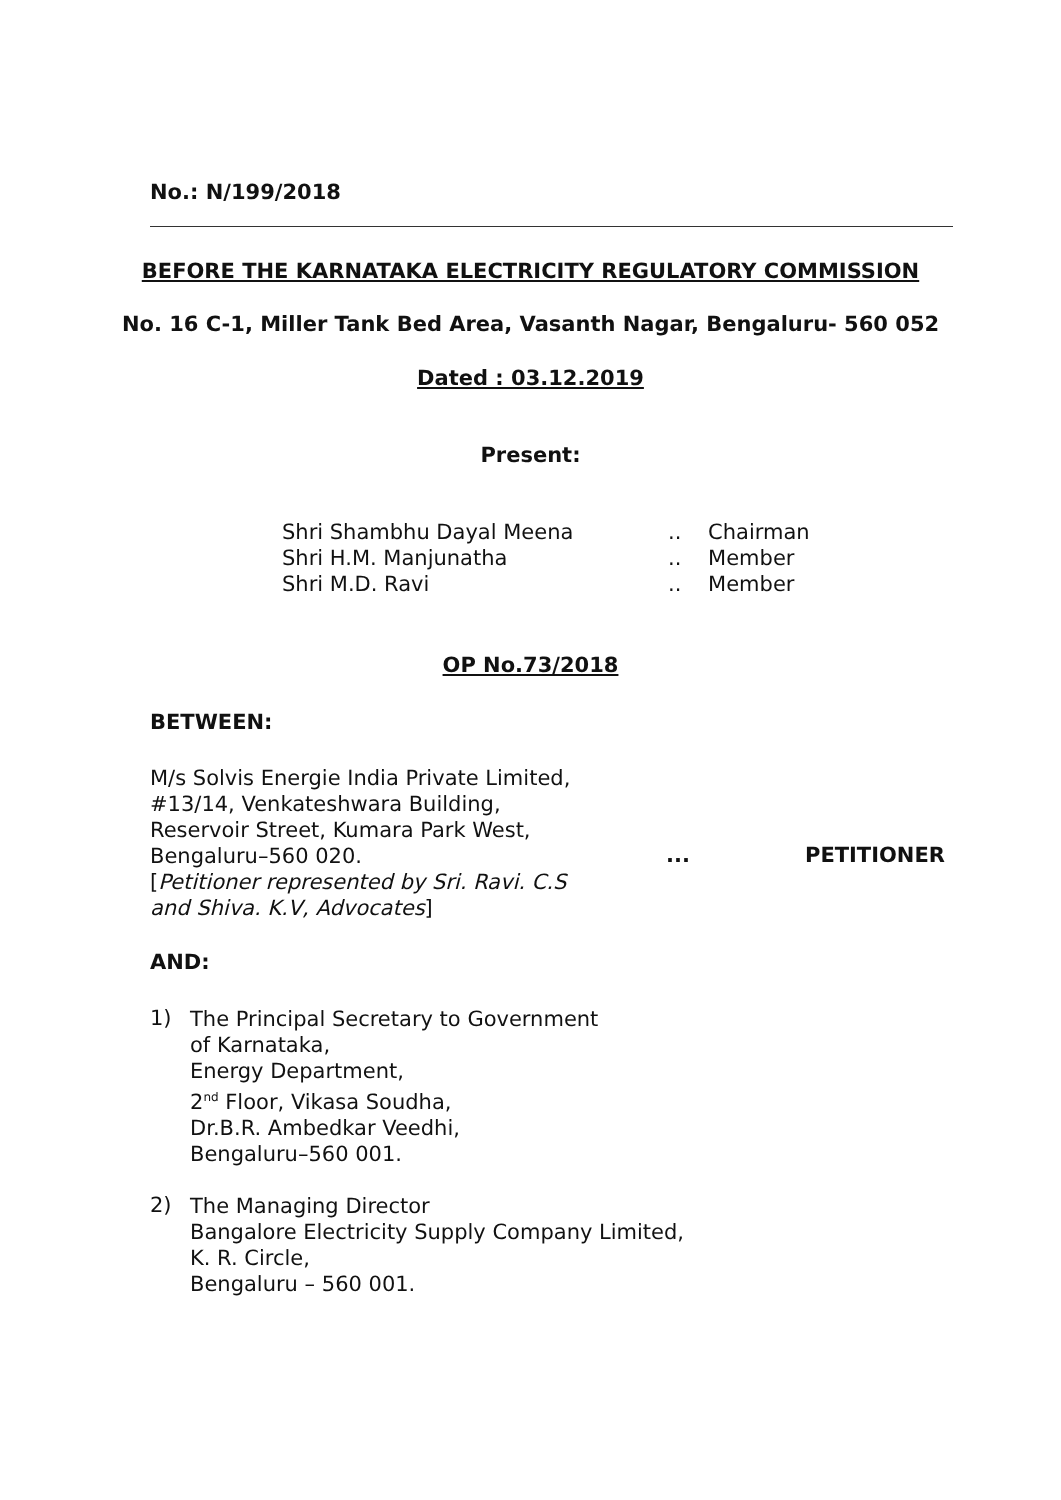No.: N/199/2018
BEFORE THE KARNATAKA ELECTRICITY REGULATORY COMMISSION
No. 16 C-1, Miller Tank Bed Area, Vasanth Nagar, Bengaluru- 560 052
Dated : 03.12.2019
Present:
Shri Shambhu Dayal Meena
Shri H.M. Manjunatha
Shri M.D. Ravi
.. Chairman
.. Member
.. Member
OP No.73/2018
BETWEEN:
M/s Solvis Energie India Private Limited,
#13/14, Venkateshwara Building,
Reservoir Street, Kumara Park West,
Bengaluru–560 020.
[Petitioner represented by Sri. Ravi. C.S
and Shiva. K.V, Advocates]
... PETITIONER
AND:
1)
The Principal Secretary to Government
of Karnataka,
Energy Department,
2<sup>nd</sup> Floor, Vikasa Soudha,
Dr.B.R. Ambedkar Veedhi,
Bengaluru–560 001.
2)
The Managing Director
Bangalore Electricity Supply Company Limited,
K. R. Circle,
Bengaluru – 560 001.